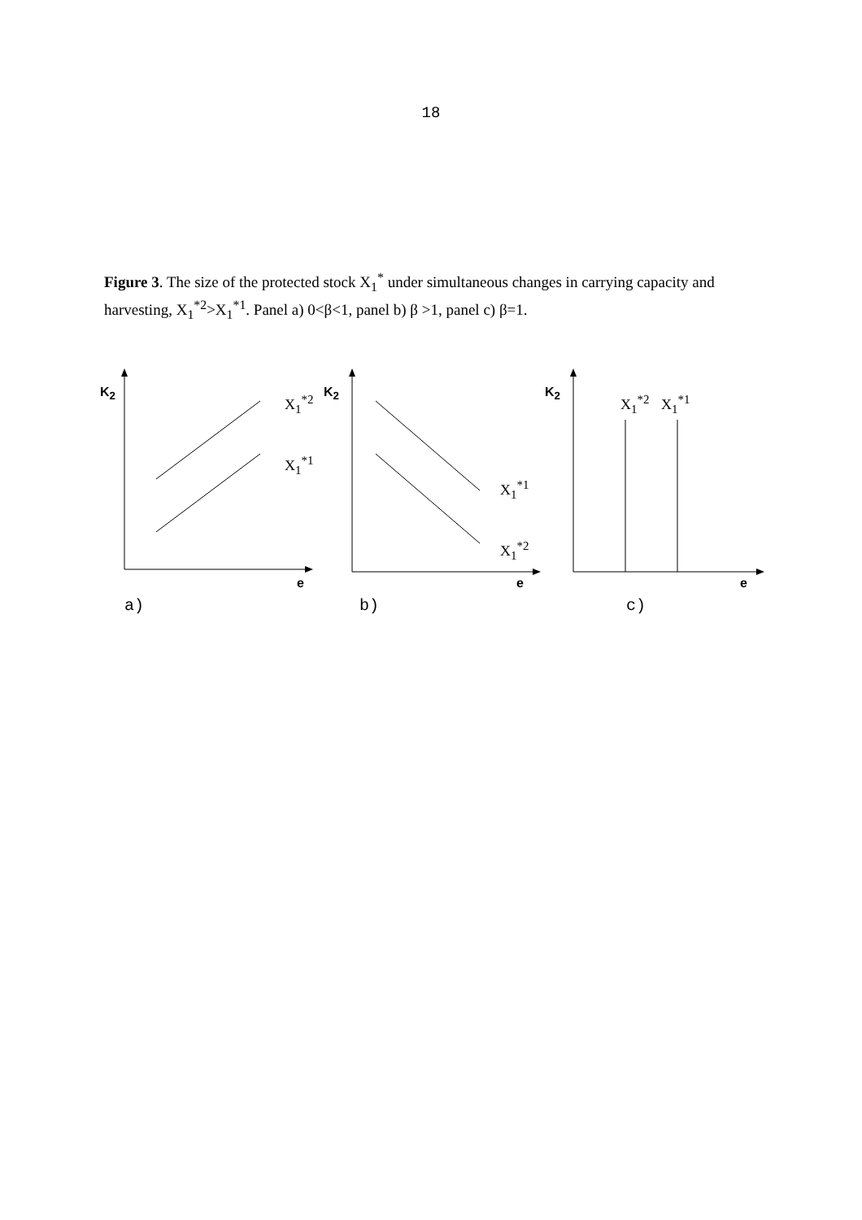18
Figure 3. The size of the protected stock X<sub>1</sub><sup>*</sup> under simultaneous changes in carrying capacity and harvesting, X<sub>1</sub><sup>*2</sup>>X<sub>1</sub><sup>*1</sup>. Panel a) 0<β<1, panel b) β >1, panel c) β=1.
K<sub>2</sub>
X<sub>1</sub><sup>*2</sup>
X<sub>1</sub><sup>*1</sup>
e
a)
K<sub>2</sub>
X<sub>1</sub><sup>*1</sup>
X<sub>1</sub><sup>*2</sup>
e
b)
K<sub>2</sub>
X<sub>1</sub><sup>*2</sup> X<sub>1</sub><sup>*1</sup>
e
c)